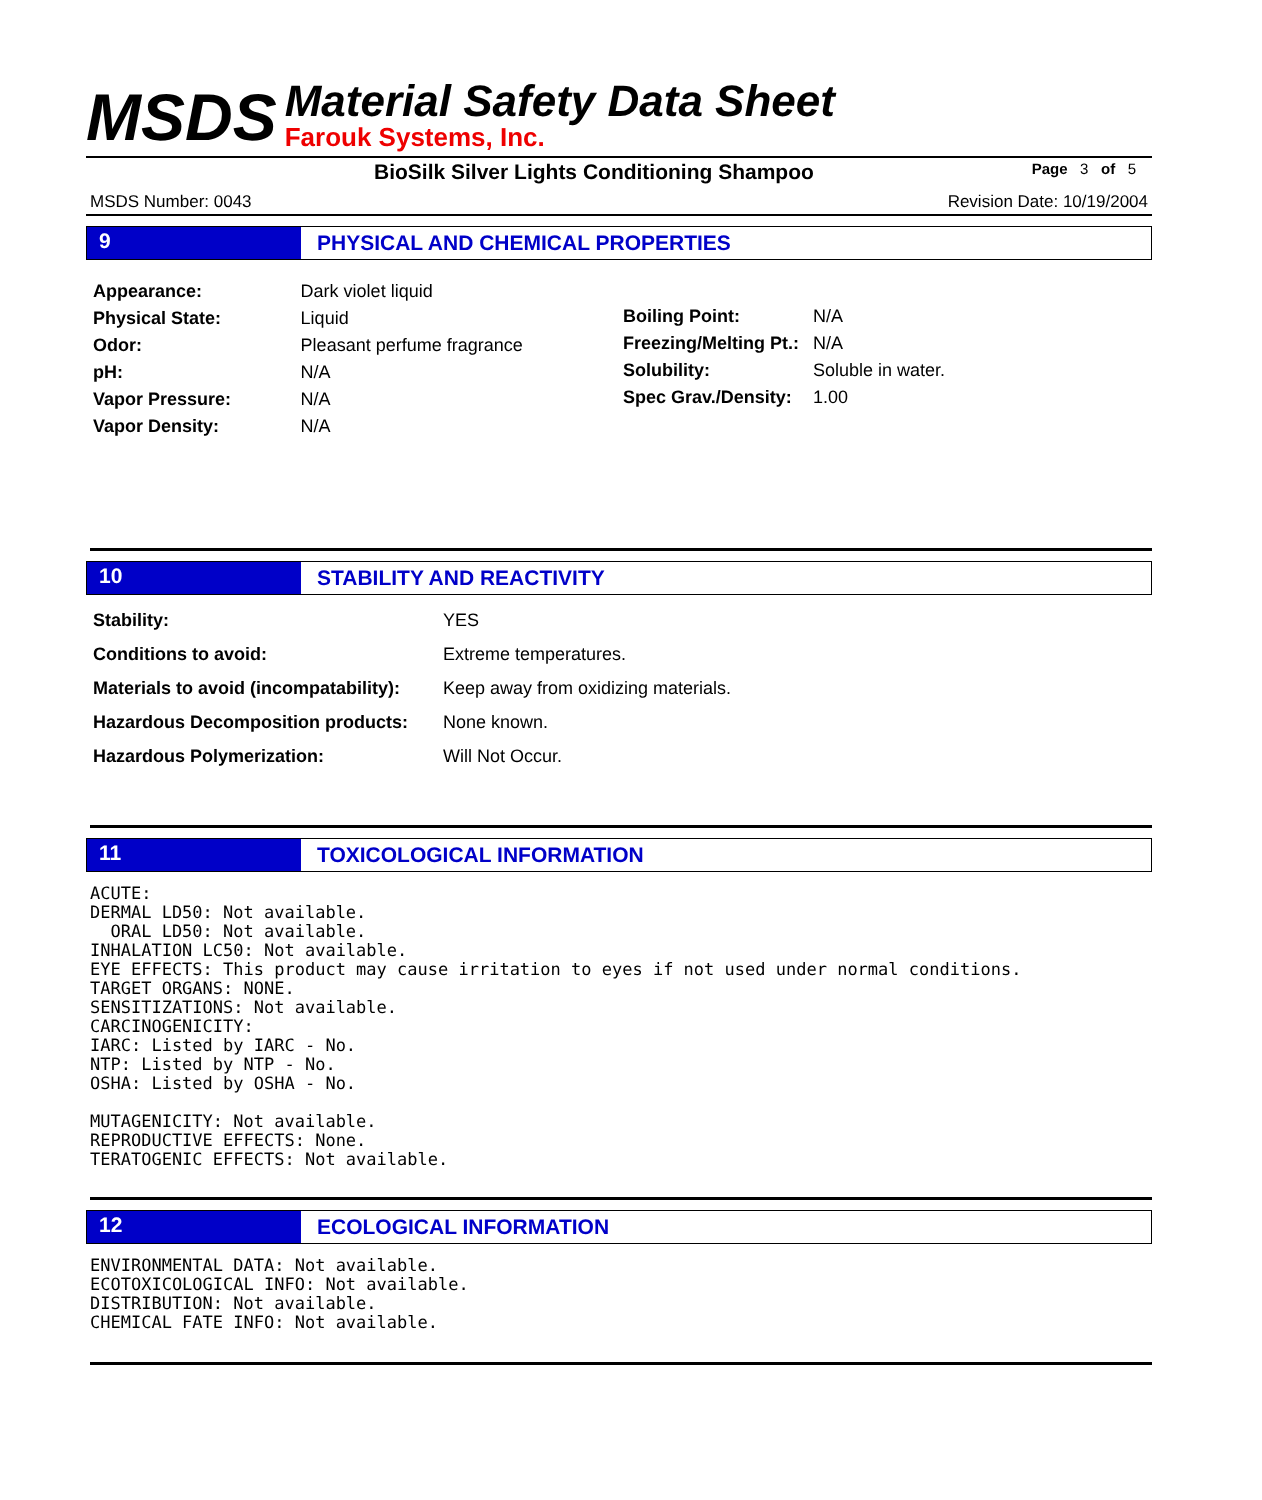MSDS
Material Safety Data Sheet
Farouk Systems, Inc.
BioSilk Silver Lights Conditioning Shampoo Page 3 of 5
MSDS Number: 0043 Revision Date: 10/19/2004
9 PHYSICAL AND CHEMICAL PROPERTIES
| Appearance: | Dark violet liquid |
| Physical State: | Liquid |
| Odor: | Pleasant perfume fragrance |
| pH: | N/A |
| Vapor Pressure: | N/A |
| Vapor Density: | N/A |
| Boiling Point: | N/A |
| Freezing/Melting Pt.: | N/A |
| Solubility: | Soluble in water. |
| Spec Grav./Density: | 1.00 |
10 STABILITY AND REACTIVITY
| Stability: | YES |
| Conditions to avoid: | Extreme temperatures. |
| Materials to avoid (incompatability): | Keep away from oxidizing materials. |
| Hazardous Decomposition products: | None known. |
| Hazardous Polymerization: | Will Not Occur. |
11 TOXICOLOGICAL INFORMATION
ACUTE:
DERMAL LD50: Not available.
  ORAL LD50: Not available.
INHALATION LC50: Not available.
EYE EFFECTS: This product may cause irritation to eyes if not used under normal conditions.
TARGET ORGANS: NONE.
SENSITIZATIONS: Not available.
CARCINOGENICITY:
IARC: Listed by IARC - No.
NTP: Listed by NTP - No.
OSHA: Listed by OSHA - No.

MUTAGENICITY: Not available.
REPRODUCTIVE EFFECTS: None.
TERATOGENIC EFFECTS: Not available.
12 ECOLOGICAL INFORMATION
ENVIRONMENTAL DATA: Not available.
ECOTOXICOLOGICAL INFO: Not available.
DISTRIBUTION: Not available.
CHEMICAL FATE INFO: Not available.